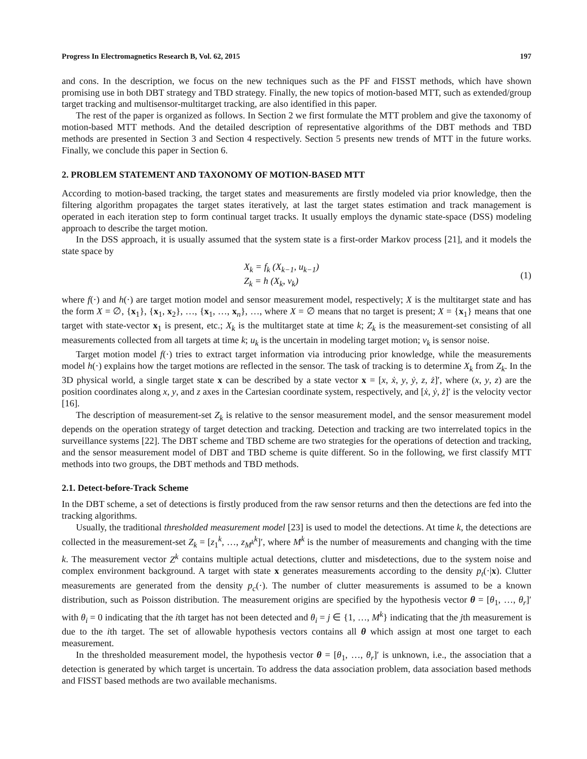Progress In Electromagnetics Research B, Vol. 62, 2015 197
and cons. In the description, we focus on the new techniques such as the PF and FISST methods, which have shown promising use in both DBT strategy and TBD strategy. Finally, the new topics of motion-based MTT, such as extended/group target tracking and multisensor-multitarget tracking, are also identified in this paper.
The rest of the paper is organized as follows. In Section 2 we first formulate the MTT problem and give the taxonomy of motion-based MTT methods. And the detailed description of representative algorithms of the DBT methods and TBD methods are presented in Section 3 and Section 4 respectively. Section 5 presents new trends of MTT in the future works. Finally, we conclude this paper in Section 6.
2. PROBLEM STATEMENT AND TAXONOMY OF MOTION-BASED MTT
According to motion-based tracking, the target states and measurements are firstly modeled via prior knowledge, then the filtering algorithm propagates the target states iteratively, at last the target states estimation and track management is operated in each iteration step to form continual target tracks. It usually employs the dynamic state-space (DSS) modeling approach to describe the target motion.
In the DSS approach, it is usually assumed that the system state is a first-order Markov process [21], and it models the state space by
X<sub>k</sub> = f<sub>k</sub> (X<sub>k−1</sub>, u<sub>k−1</sub>)
Z<sub>k</sub> = h (X<sub>k</sub>, v<sub>k</sub>)
(1)
where f(·) and h(·) are target motion model and sensor measurement model, respectively; X is the multitarget state and has the form X = ∅, {x<sub>1</sub>}, {x<sub>1</sub>, x<sub>2</sub>}, …, {x<sub>1</sub>, …, x<sub>n</sub>}, …, where X = ∅ means that no target is present; X = {x<sub>1</sub>} means that one target with state-vector x<sub>1</sub> is present, etc.; X<sub>k</sub> is the multitarget state at time k; Z<sub>k</sub> is the measurement-set consisting of all measurements collected from all targets at time k; u<sub>k</sub> is the uncertain in modeling target motion; v<sub>k</sub> is sensor noise.
Target motion model f(·) tries to extract target information via introducing prior knowledge, while the measurements model h(·) explains how the target motions are reflected in the sensor. The task of tracking is to determine X<sub>k</sub> from Z<sub>k</sub>. In the 3D physical world, a single target state x can be described by a state vector x = [x, ẋ, y, ẏ, z, ż]′, where (x, y, z) are the position coordinates along x, y, and z axes in the Cartesian coordinate system, respectively, and [ẋ, ẏ, ż]′ is the velocity vector [16].
The description of measurement-set Z<sub>k</sub> is relative to the sensor measurement model, and the sensor measurement model depends on the operation strategy of target detection and tracking. Detection and tracking are two interrelated topics in the surveillance systems [22]. The DBT scheme and TBD scheme are two strategies for the operations of detection and tracking, and the sensor measurement model of DBT and TBD scheme is quite different. So in the following, we first classify MTT methods into two groups, the DBT methods and TBD methods.
2.1. Detect-before-Track Scheme
In the DBT scheme, a set of detections is firstly produced from the raw sensor returns and then the detections are fed into the tracking algorithms.
Usually, the traditional thresholded measurement model [23] is used to model the detections. At time k, the detections are collected in the measurement-set Z<sub>k</sub> = [z<sub>1</sub><sup>k</sup>, …, z<sub>M<sup>k</sup></sub><sup>k</sup>]′, where M<sup>k</sup> is the number of measurements and changing with the time k. The measurement vector Z<sup>k</sup> contains multiple actual detections, clutter and misdetections, due to the system noise and complex environment background. A target with state x generates measurements according to the density p<sub>t</sub>(·|x). Clutter measurements are generated from the density p<sub>c</sub>(·). The number of clutter measurements is assumed to be a known distribution, such as Poisson distribution. The measurement origins are specified by the hypothesis vector θ = [θ<sub>1</sub>, …, θ<sub>r</sub>]′ with θ<sub>i</sub> = 0 indicating that the ith target has not been detected and θ<sub>i</sub> = j ∈ {1, …, M<sup>k</sup>} indicating that the jth measurement is due to the ith target. The set of allowable hypothesis vectors contains all θ which assign at most one target to each measurement.
In the thresholded measurement model, the hypothesis vector θ = [θ<sub>1</sub>, …, θ<sub>r</sub>]′ is unknown, i.e., the association that a detection is generated by which target is uncertain. To address the data association problem, data association based methods and FISST based methods are two available mechanisms.